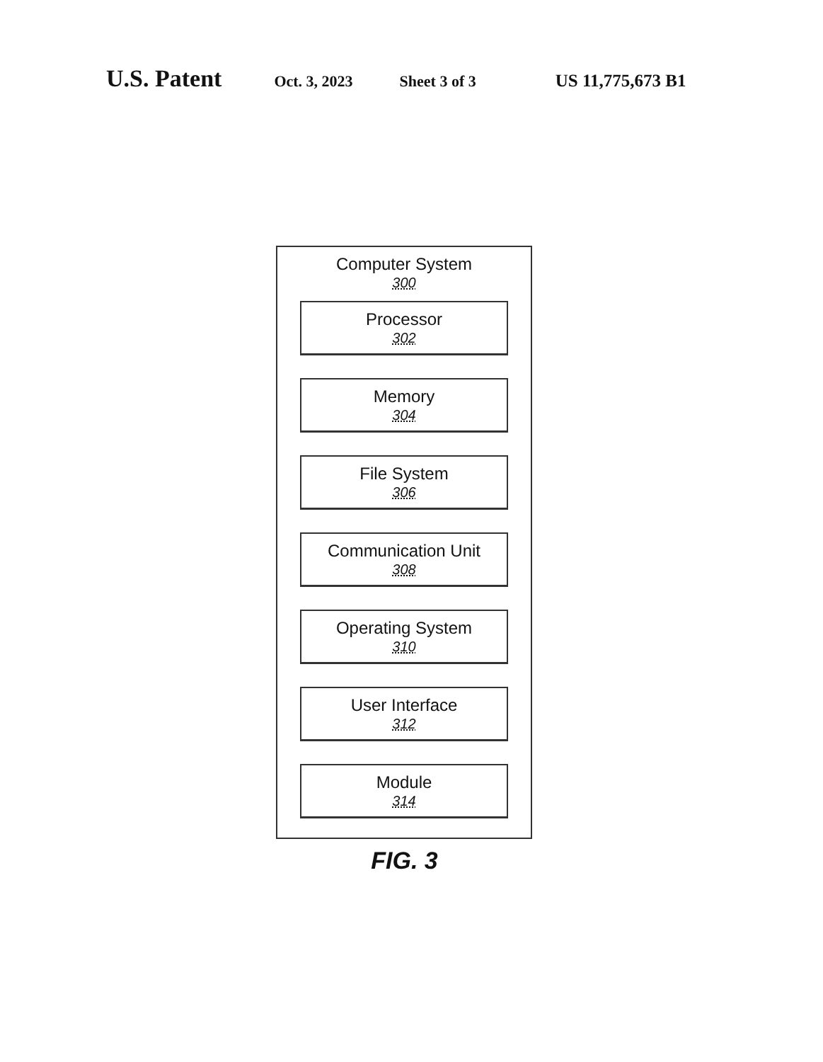U.S. Patent
Oct. 3, 2023 Sheet 3 of 3 US 11,775,673 B1
Computer System
300
Processor
302
Memory
304
File System
306
Communication Unit
308
Operating System
310
User Interface
312
Module
314
FIG. 3